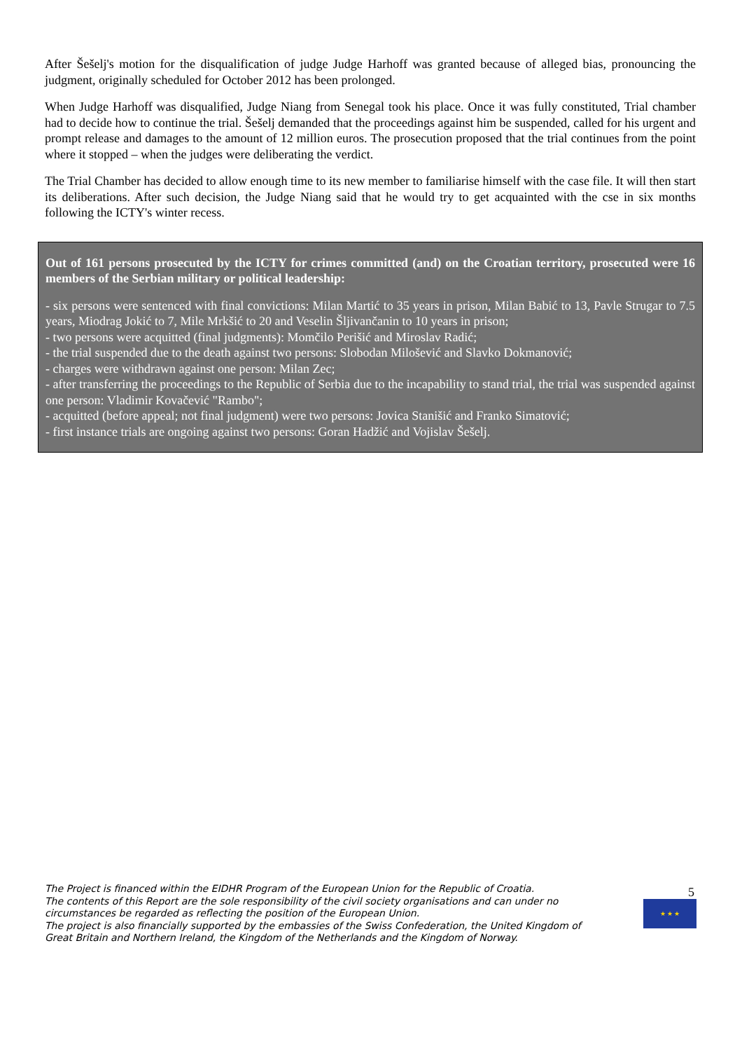After Šešelj's motion for the disqualification of judge Judge Harhoff was granted because of alleged bias, pronouncing the judgment, originally scheduled for October 2012 has been prolonged.
When Judge Harhoff was disqualified, Judge Niang from Senegal took his place. Once it was fully constituted, Trial chamber had to decide how to continue the trial. Šešelj demanded that the proceedings against him be suspended, called for his urgent and prompt release and damages to the amount of 12 million euros. The prosecution proposed that the trial continues from the point where it stopped – when the judges were deliberating the verdict.
The Trial Chamber has decided to allow enough time to its new member to familiarise himself with the case file. It will then start its deliberations. After such decision, the Judge Niang said that he would try to get acquainted with the cse in six months following the ICTY's winter recess.
Out of 161 persons prosecuted by the ICTY for crimes committed (and) on the Croatian territory, prosecuted were 16 members of the Serbian military or political leadership:
- six persons were sentenced with final convictions: Milan Martić to 35 years in prison, Milan Babić to 13, Pavle Strugar to 7.5 years, Miodrag Jokić to 7, Mile Mrkšić to 20 and Veselin Šljivančanin to 10 years in prison;
- two persons were acquitted (final judgments): Momčilo Perišić and Miroslav Radić;
- the trial suspended due to the death against two persons: Slobodan Milošević and Slavko Dokmanović;
- charges were withdrawn against one person: Milan Zec;
- after transferring the proceedings to the Republic of Serbia due to the incapability to stand trial, the trial was suspended against one person: Vladimir Kovačević "Rambo";
- acquitted (before appeal; not final judgment) were two persons: Jovica Stanišić and Franko Simatović;
- first instance trials are ongoing against two persons: Goran Hadžić and Vojislav Šešelj.
The Project is financed within the EIDHR Program of the European Union for the Republic of Croatia.
The contents of this Report are the sole responsibility of the civil society organisations and can under no circumstances be regarded as reflecting the position of the European Union.
The project is also financially supported by the embassies of the Swiss Confederation, the United Kingdom of Great Britain and Northern Ireland, the Kingdom of the Netherlands and the Kingdom of Norway.
5
★ ★ ★